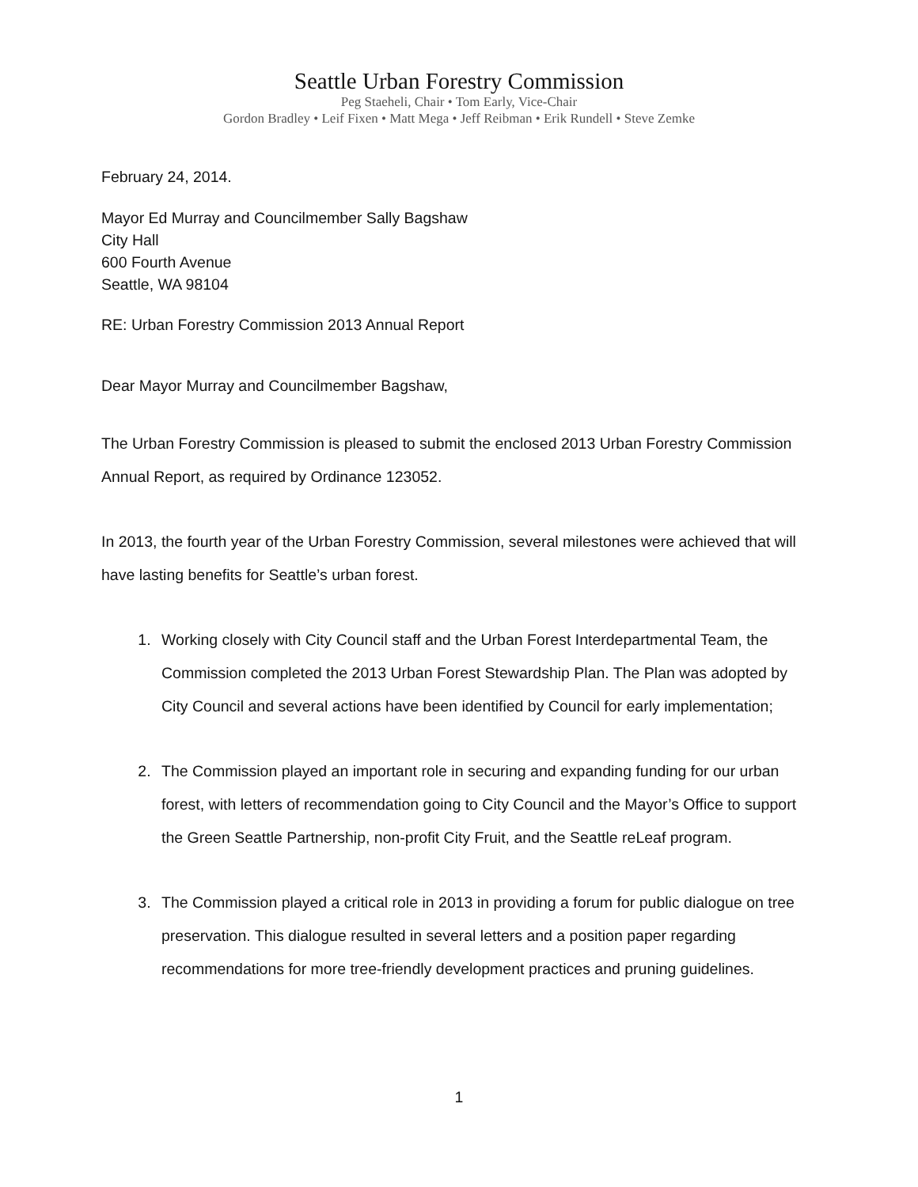Seattle Urban Forestry Commission
Peg Staeheli, Chair • Tom Early, Vice-Chair
Gordon Bradley • Leif Fixen • Matt Mega • Jeff Reibman • Erik Rundell • Steve Zemke
February 24, 2014.
Mayor Ed Murray and Councilmember Sally Bagshaw
City Hall
600 Fourth Avenue
Seattle, WA 98104
RE: Urban Forestry Commission 2013 Annual Report
Dear Mayor Murray and Councilmember Bagshaw,
The Urban Forestry Commission is pleased to submit the enclosed 2013 Urban Forestry Commission Annual Report, as required by Ordinance 123052.
In 2013, the fourth year of the Urban Forestry Commission, several milestones were achieved that will have lasting benefits for Seattle’s urban forest.
1. Working closely with City Council staff and the Urban Forest Interdepartmental Team, the Commission completed the 2013 Urban Forest Stewardship Plan. The Plan was adopted by City Council and several actions have been identified by Council for early implementation;
2. The Commission played an important role in securing and expanding funding for our urban forest, with letters of recommendation going to City Council and the Mayor’s Office to support the Green Seattle Partnership, non-profit City Fruit, and the Seattle reLeaf program.
3. The Commission played a critical role in 2013 in providing a forum for public dialogue on tree preservation. This dialogue resulted in several letters and a position paper regarding recommendations for more tree-friendly development practices and pruning guidelines.
1